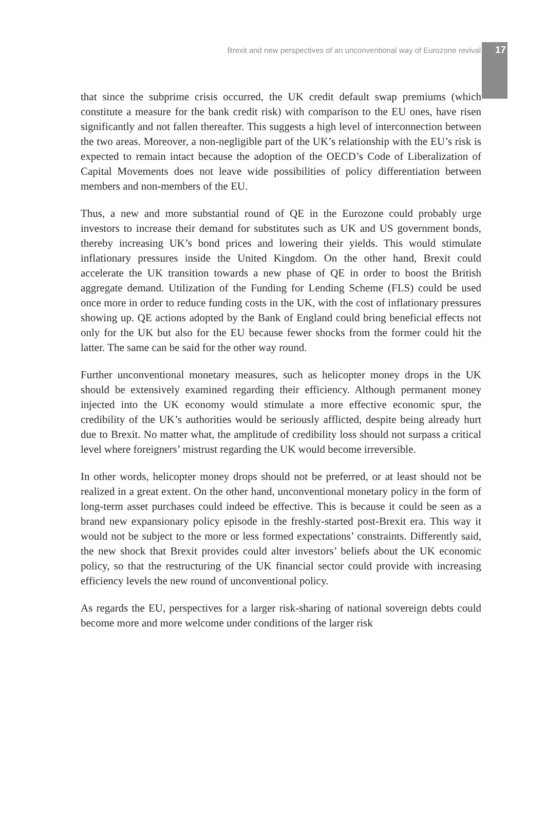Brexit and new perspectives of an unconventional way of Eurozone revival 17
that since the subprime crisis occurred, the UK credit default swap premiums (which constitute a measure for the bank credit risk) with comparison to the EU ones, have risen significantly and not fallen thereafter. This suggests a high level of interconnection between the two areas. Moreover, a non-negligible part of the UK’s relationship with the EU’s risk is expected to remain intact because the adoption of the OECD’s Code of Liberalization of Capital Movements does not leave wide possibilities of policy differentiation between members and non-members of the EU.
Thus, a new and more substantial round of QE in the Eurozone could probably urge investors to increase their demand for substitutes such as UK and US government bonds, thereby increasing UK’s bond prices and lowering their yields. This would stimulate inflationary pressures inside the United Kingdom. On the other hand, Brexit could accelerate the UK transition towards a new phase of QE in order to boost the British aggregate demand. Utilization of the Funding for Lending Scheme (FLS) could be used once more in order to reduce funding costs in the UK, with the cost of inflationary pressures showing up. QE actions adopted by the Bank of England could bring beneficial effects not only for the UK but also for the EU because fewer shocks from the former could hit the latter. The same can be said for the other way round.
Further unconventional monetary measures, such as helicopter money drops in the UK should be extensively examined regarding their efficiency. Although permanent money injected into the UK economy would stimulate a more effective economic spur, the credibility of the UK’s authorities would be seriously afflicted, despite being already hurt due to Brexit. No matter what, the amplitude of credibility loss should not surpass a critical level where foreigners’ mistrust regarding the UK would become irreversible.
In other words, helicopter money drops should not be preferred, or at least should not be realized in a great extent. On the other hand, unconventional monetary policy in the form of long-term asset purchases could indeed be effective. This is because it could be seen as a brand new expansionary policy episode in the freshly-started post-Brexit era. This way it would not be subject to the more or less formed expectations’ constraints. Differently said, the new shock that Brexit provides could alter investors’ beliefs about the UK economic policy, so that the restructuring of the UK financial sector could provide with increasing efficiency levels the new round of unconventional policy.
As regards the EU, perspectives for a larger risk-sharing of national sovereign debts could become more and more welcome under conditions of the larger risk